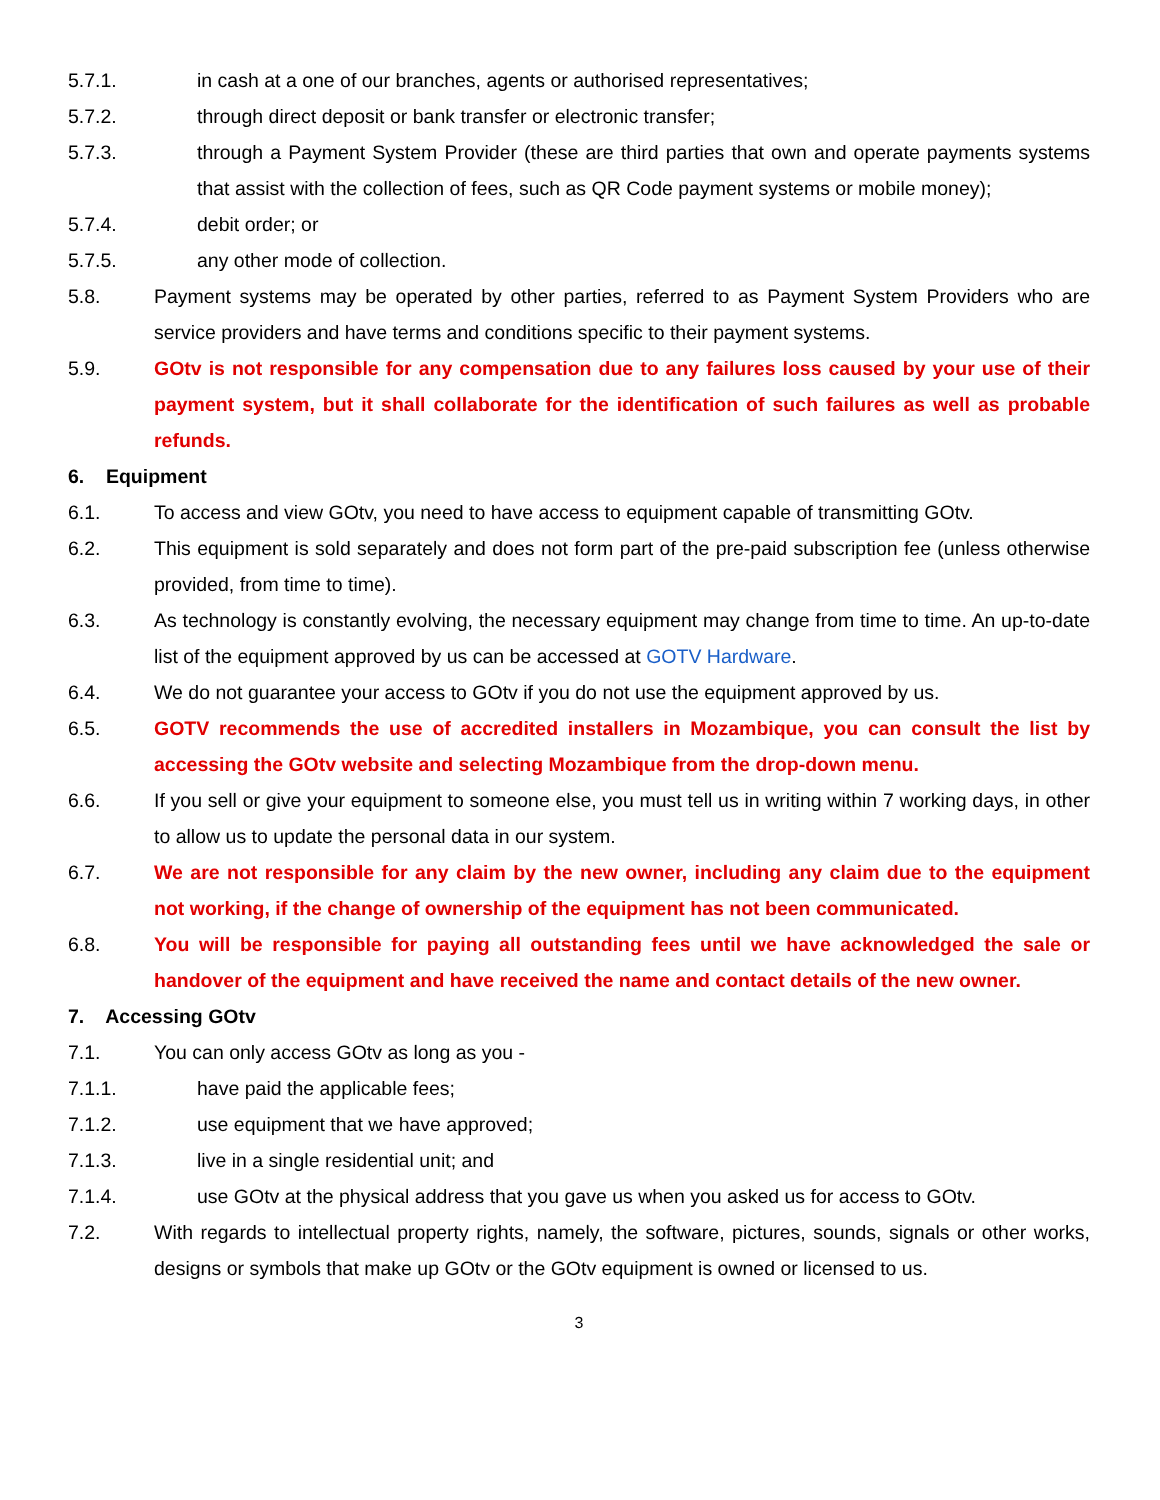5.7.1. in cash at a one of our branches, agents or authorised representatives;
5.7.2. through direct deposit or bank transfer or electronic transfer;
5.7.3. through a Payment System Provider (these are third parties that own and operate payments systems that assist with the collection of fees, such as QR Code payment systems or mobile money);
5.7.4. debit order; or
5.7.5. any other mode of collection.
5.8. Payment systems may be operated by other parties, referred to as Payment System Providers who are service providers and have terms and conditions specific to their payment systems.
5.9. GOtv is not responsible for any compensation due to any failures loss caused by your use of their payment system, but it shall collaborate for the identification of such failures as well as probable refunds.
6. Equipment
6.1. To access and view GOtv, you need to have access to equipment capable of transmitting GOtv.
6.2. This equipment is sold separately and does not form part of the pre-paid subscription fee (unless otherwise provided, from time to time).
6.3. As technology is constantly evolving, the necessary equipment may change from time to time. An up-to-date list of the equipment approved by us can be accessed at GOTV Hardware.
6.4. We do not guarantee your access to GOtv if you do not use the equipment approved by us.
6.5. GOTV recommends the use of accredited installers in Mozambique, you can consult the list by accessing the GOtv website and selecting Mozambique from the drop-down menu.
6.6. If you sell or give your equipment to someone else, you must tell us in writing within 7 working days, in other to allow us to update the personal data in our system.
6.7. We are not responsible for any claim by the new owner, including any claim due to the equipment not working, if the change of ownership of the equipment has not been communicated.
6.8. You will be responsible for paying all outstanding fees until we have acknowledged the sale or handover of the equipment and have received the name and contact details of the new owner.
7. Accessing GOtv
7.1. You can only access GOtv as long as you -
7.1.1. have paid the applicable fees;
7.1.2. use equipment that we have approved;
7.1.3. live in a single residential unit; and
7.1.4. use GOtv at the physical address that you gave us when you asked us for access to GOtv.
7.2. With regards to intellectual property rights, namely, the software, pictures, sounds, signals or other works, designs or symbols that make up GOtv or the GOtv equipment is owned or licensed to us.
3